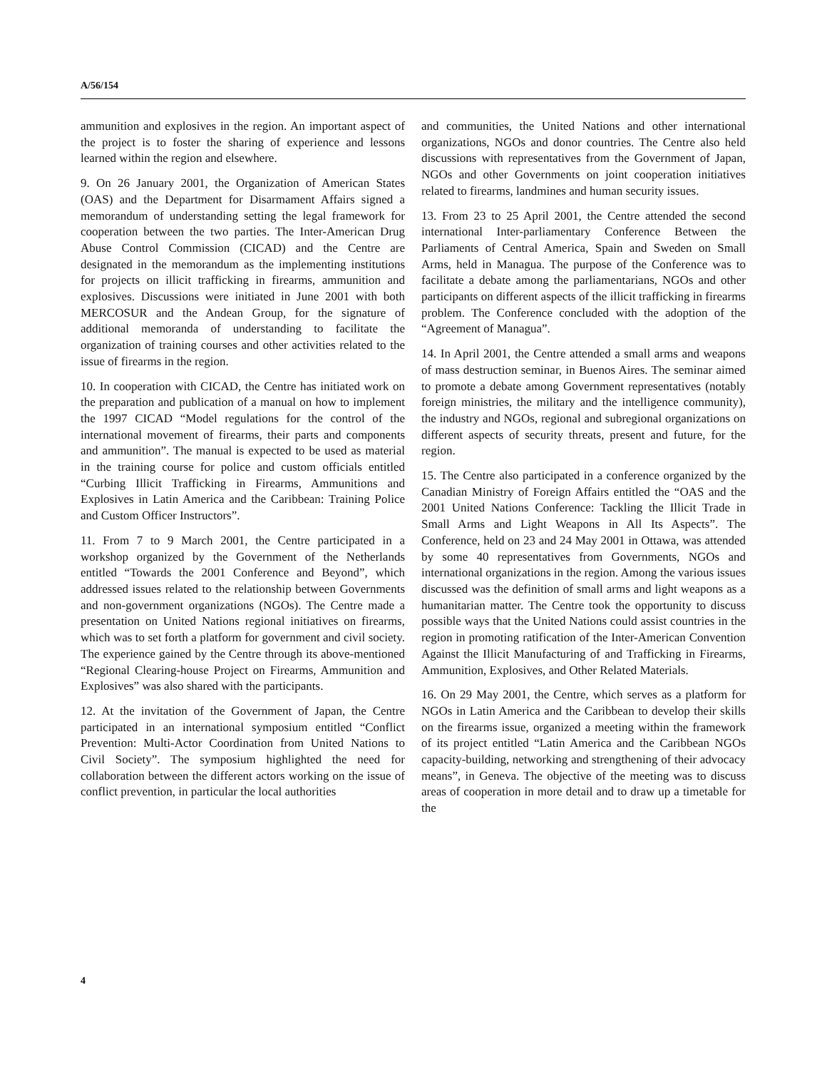A/56/154
ammunition and explosives in the region. An important aspect of the project is to foster the sharing of experience and lessons learned within the region and elsewhere.
9. On 26 January 2001, the Organization of American States (OAS) and the Department for Disarmament Affairs signed a memorandum of understanding setting the legal framework for cooperation between the two parties. The Inter-American Drug Abuse Control Commission (CICAD) and the Centre are designated in the memorandum as the implementing institutions for projects on illicit trafficking in firearms, ammunition and explosives. Discussions were initiated in June 2001 with both MERCOSUR and the Andean Group, for the signature of additional memoranda of understanding to facilitate the organization of training courses and other activities related to the issue of firearms in the region.
10. In cooperation with CICAD, the Centre has initiated work on the preparation and publication of a manual on how to implement the 1997 CICAD “Model regulations for the control of the international movement of firearms, their parts and components and ammunition”. The manual is expected to be used as material in the training course for police and custom officials entitled “Curbing Illicit Trafficking in Firearms, Ammunitions and Explosives in Latin America and the Caribbean: Training Police and Custom Officer Instructors”.
11. From 7 to 9 March 2001, the Centre participated in a workshop organized by the Government of the Netherlands entitled “Towards the 2001 Conference and Beyond”, which addressed issues related to the relationship between Governments and non-government organizations (NGOs). The Centre made a presentation on United Nations regional initiatives on firearms, which was to set forth a platform for government and civil society. The experience gained by the Centre through its above-mentioned “Regional Clearing-house Project on Firearms, Ammunition and Explosives” was also shared with the participants.
12. At the invitation of the Government of Japan, the Centre participated in an international symposium entitled “Conflict Prevention: Multi-Actor Coordination from United Nations to Civil Society”. The symposium highlighted the need for collaboration between the different actors working on the issue of conflict prevention, in particular the local authorities
and communities, the United Nations and other international organizations, NGOs and donor countries. The Centre also held discussions with representatives from the Government of Japan, NGOs and other Governments on joint cooperation initiatives related to firearms, landmines and human security issues.
13. From 23 to 25 April 2001, the Centre attended the second international Inter-parliamentary Conference Between the Parliaments of Central America, Spain and Sweden on Small Arms, held in Managua. The purpose of the Conference was to facilitate a debate among the parliamentarians, NGOs and other participants on different aspects of the illicit trafficking in firearms problem. The Conference concluded with the adoption of the “Agreement of Managua”.
14. In April 2001, the Centre attended a small arms and weapons of mass destruction seminar, in Buenos Aires. The seminar aimed to promote a debate among Government representatives (notably foreign ministries, the military and the intelligence community), the industry and NGOs, regional and subregional organizations on different aspects of security threats, present and future, for the region.
15. The Centre also participated in a conference organized by the Canadian Ministry of Foreign Affairs entitled the “OAS and the 2001 United Nations Conference: Tackling the Illicit Trade in Small Arms and Light Weapons in All Its Aspects”. The Conference, held on 23 and 24 May 2001 in Ottawa, was attended by some 40 representatives from Governments, NGOs and international organizations in the region. Among the various issues discussed was the definition of small arms and light weapons as a humanitarian matter. The Centre took the opportunity to discuss possible ways that the United Nations could assist countries in the region in promoting ratification of the Inter-American Convention Against the Illicit Manufacturing of and Trafficking in Firearms, Ammunition, Explosives, and Other Related Materials.
16. On 29 May 2001, the Centre, which serves as a platform for NGOs in Latin America and the Caribbean to develop their skills on the firearms issue, organized a meeting within the framework of its project entitled “Latin America and the Caribbean NGOs capacity-building, networking and strengthening of their advocacy means”, in Geneva. The objective of the meeting was to discuss areas of cooperation in more detail and to draw up a timetable for the
4